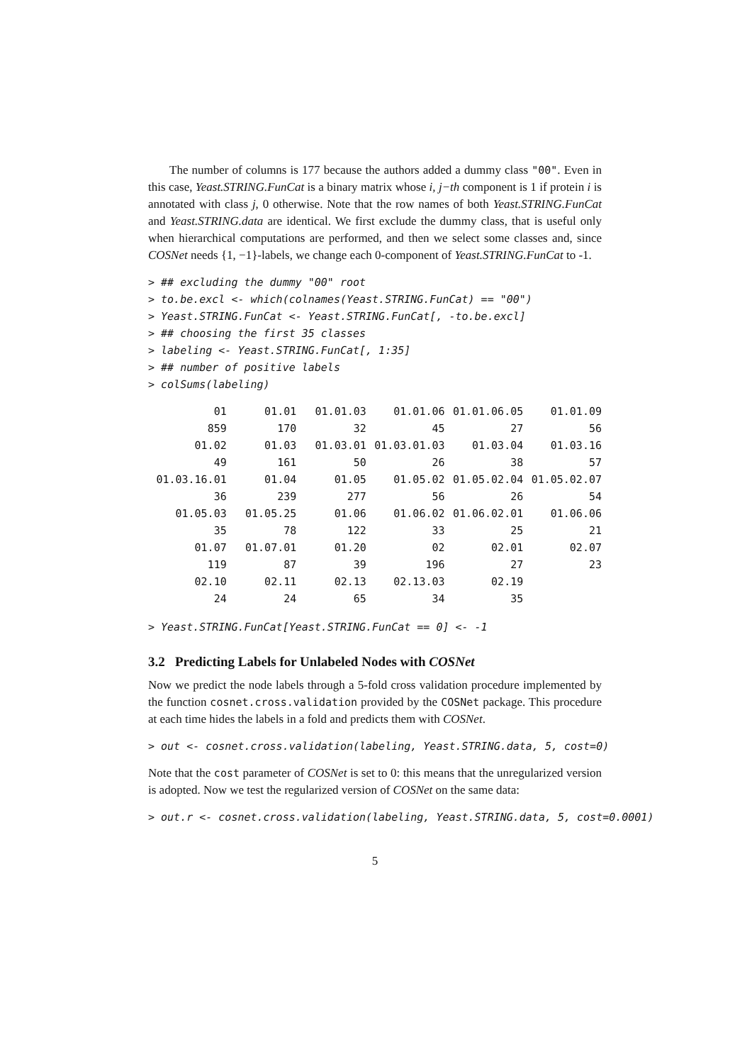The number of columns is 177 because the authors added a dummy class "00". Even in this case, Yeast.STRING.FunCat is a binary matrix whose i, j−th component is 1 if protein i is annotated with class j, 0 otherwise. Note that the row names of both Yeast.STRING.FunCat and Yeast.STRING.data are identical. We first exclude the dummy class, that is useful only when hierarchical computations are performed, and then we select some classes and, since COSNet needs {1, −1}-labels, we change each 0-component of Yeast.STRING.FunCat to -1.
> ## excluding the dummy "00" root
> to.be.excl <- which(colnames(Yeast.STRING.FunCat) == "00")
> Yeast.STRING.FunCat <- Yeast.STRING.FunCat[, -to.be.excl]
> ## choosing the first 35 classes
> labeling <- Yeast.STRING.FunCat[, 1:35]
> ## number of positive labels
> colSums(labeling)
| 01 | 01.01 | 01.01.03 | 01.01.06 | 01.01.06.05 | 01.01.09 |
| 859 | 170 | 32 | 45 | 27 | 56 |
| 01.02 | 01.03 | 01.03.01 | 01.03.01.03 | 01.03.04 | 01.03.16 |
| 49 | 161 | 50 | 26 | 38 | 57 |
| 01.03.16.01 | 01.04 | 01.05 | 01.05.02 | 01.05.02.04 | 01.05.02.07 |
| 36 | 239 | 277 | 56 | 26 | 54 |
| 01.05.03 | 01.05.25 | 01.06 | 01.06.02 | 01.06.02.01 | 01.06.06 |
| 35 | 78 | 122 | 33 | 25 | 21 |
| 01.07 | 01.07.01 | 01.20 | 02 | 02.01 | 02.07 |
| 119 | 87 | 39 | 196 | 27 | 23 |
| 02.10 | 02.11 | 02.13 | 02.13.03 | 02.19 | |
| 24 | 24 | 65 | 34 | 35 | |
> Yeast.STRING.FunCat[Yeast.STRING.FunCat == 0] <- -1
3.2 Predicting Labels for Unlabeled Nodes with COSNet
Now we predict the node labels through a 5-fold cross validation procedure implemented by the function cosnet.cross.validation provided by the COSNet package. This procedure at each time hides the labels in a fold and predicts them with COSNet.
> out <- cosnet.cross.validation(labeling, Yeast.STRING.data, 5, cost=0)
Note that the cost parameter of COSNet is set to 0: this means that the unregularized version is adopted. Now we test the regularized version of COSNet on the same data:
> out.r <- cosnet.cross.validation(labeling, Yeast.STRING.data, 5, cost=0.0001)
5